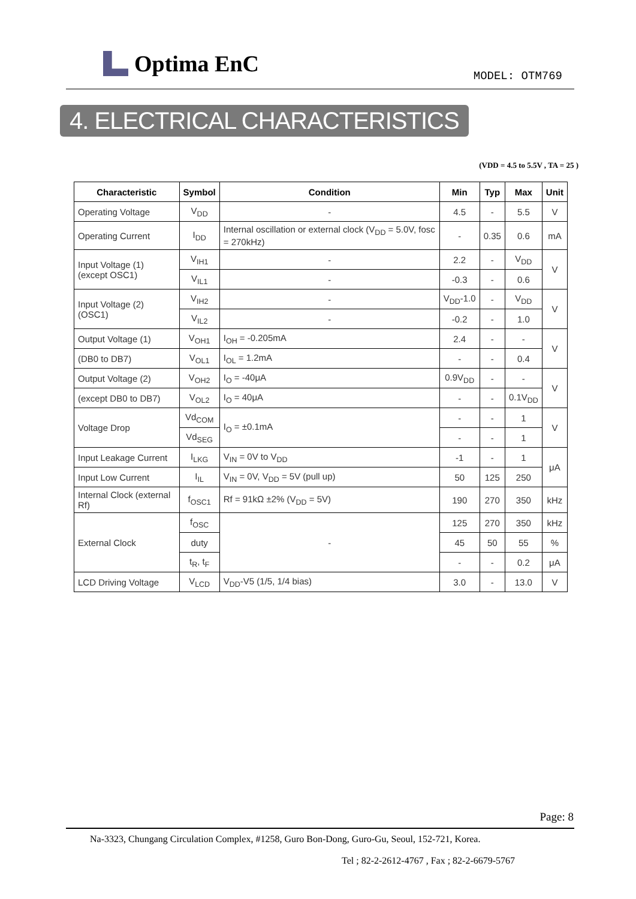Optima EnC MODEL: OTM769
4. ELECTRICAL CHARACTERISTICS
(VDD = 4.5 to 5.5V , TA = 25 )
| Characteristic | Symbol | Condition | Min | Typ | Max | Unit |
| --- | --- | --- | --- | --- | --- | --- |
| Operating Voltage | V<sub>DD</sub> | - | 4.5 | - | 5.5 | V |
| Operating Current | I<sub>DD</sub> | Internal oscillation or external clock (V<sub>DD</sub> = 5.0V, fosc = 270kHz) | - | 0.35 | 0.6 | mA |
| Input Voltage (1) (except OSC1) | V<sub>IH1</sub> | - | 2.2 | - | V<sub>DD</sub> | V |
| | V<sub>IL1</sub> | - | -0.3 | - | 0.6 | |
| Input Voltage (2) (OSC1) | V<sub>IH2</sub> | - | V<sub>DD</sub>-1.0 | - | V<sub>DD</sub> | V |
| | V<sub>IL2</sub> | - | -0.2 | - | 1.0 | |
| Output Voltage (1) | V<sub>OH1</sub> | I<sub>OH</sub> = -0.205mA | 2.4 | - | - | V |
| (DB0 to DB7) | V<sub>OL1</sub> | I<sub>OL</sub> = 1.2mA | - | - | 0.4 | |
| Output Voltage (2) | V<sub>OH2</sub> | I<sub>O</sub> = -40μA | 0.9V<sub>DD</sub> | - | - | V |
| (except DB0 to DB7) | V<sub>OL2</sub> | I<sub>O</sub> = 40μA | - | - | 0.1V<sub>DD</sub> | |
| Voltage Drop | Vd<sub>COM</sub> | I<sub>O</sub> = ±0.1mA | - | - | 1 | V |
| | Vd<sub>SEG</sub> | | - | - | 1 | |
| Input Leakage Current | I<sub>LKG</sub> | V<sub>IN</sub> = 0V to V<sub>DD</sub> | -1 | - | 1 | μA |
| Input Low Current | I<sub>IL</sub> | V<sub>IN</sub> = 0V, V<sub>DD</sub> = 5V (pull up) | 50 | 125 | 250 | |
| Internal Clock (external Rf) | f<sub>OSC1</sub> | Rf = 91kΩ ±2% (V<sub>DD</sub> = 5V) | 190 | 270 | 350 | kHz |
| External Clock | f<sub>OSC</sub> | - | 125 | 270 | 350 | kHz |
| | duty | | 45 | 50 | 55 | % |
| | t<sub>R</sub>, t<sub>F</sub> | | - | - | 0.2 | μA |
| LCD Driving Voltage | V<sub>LCD</sub> | V<sub>DD</sub>-V5 (1/5, 1/4 bias) | 3.0 | - | 13.0 | V |
Page: 8
Na-3323, Chungang Circulation Complex, #1258, Guro Bon-Dong, Guro-Gu, Seoul, 152-721, Korea.
Tel ; 82-2-2612-4767 , Fax ; 82-2-6679-5767